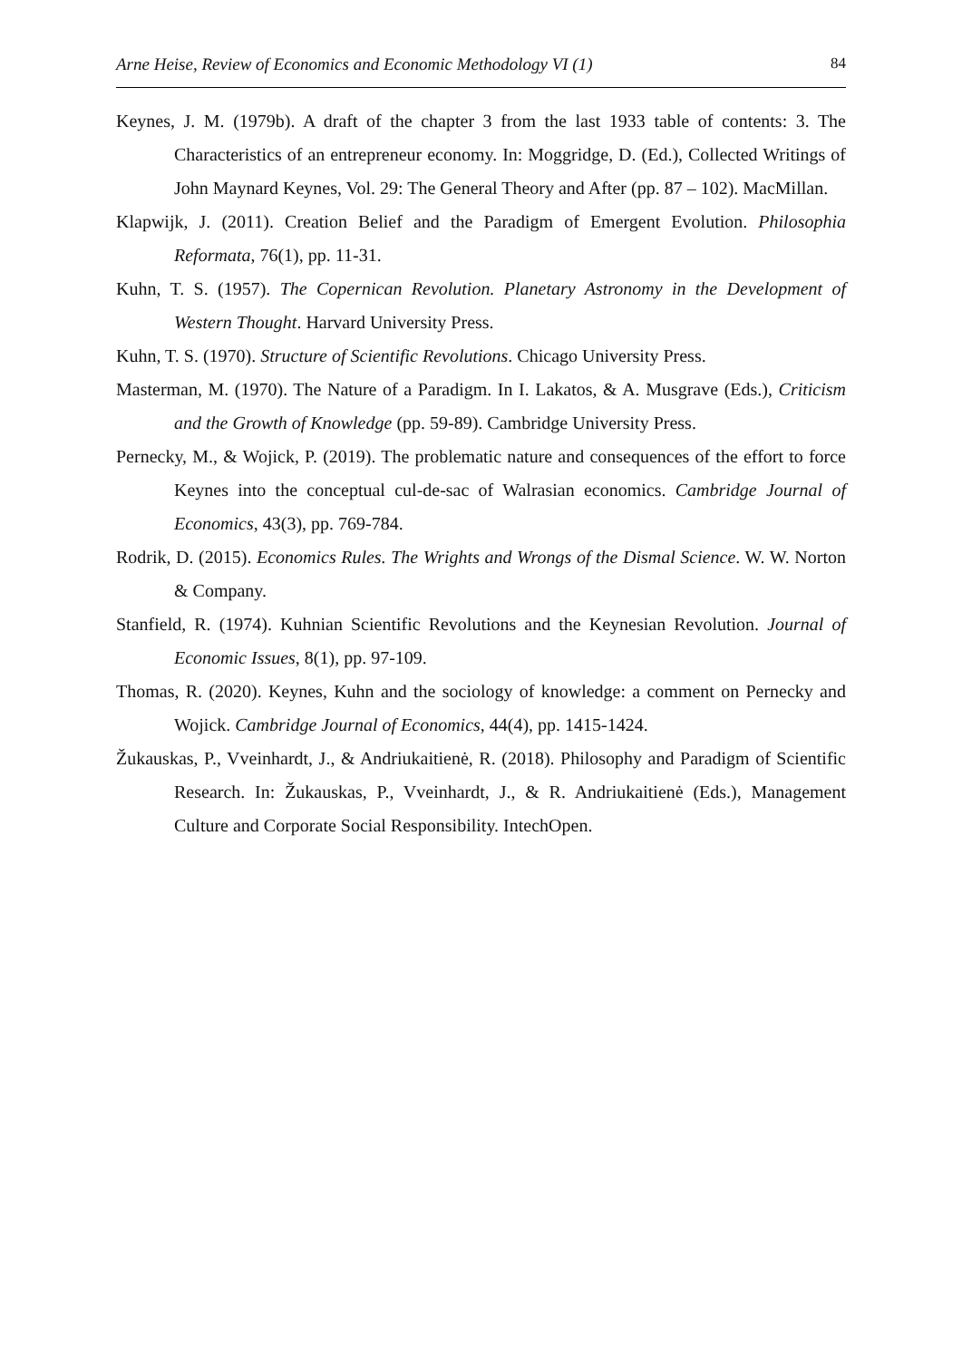Arne Heise, Review of Economics and Economic Methodology VI (1) 84
Keynes, J. M. (1979b). A draft of the chapter 3 from the last 1933 table of contents: 3. The Characteristics of an entrepreneur economy. In: Moggridge, D. (Ed.), Collected Writings of John Maynard Keynes, Vol. 29: The General Theory and After (pp. 87 – 102). MacMillan.
Klapwijk, J. (2011). Creation Belief and the Paradigm of Emergent Evolution. Philosophia Reformata, 76(1), pp. 11-31.
Kuhn, T. S. (1957). The Copernican Revolution. Planetary Astronomy in the Development of Western Thought. Harvard University Press.
Kuhn, T. S. (1970). Structure of Scientific Revolutions. Chicago University Press.
Masterman, M. (1970). The Nature of a Paradigm. In I. Lakatos, & A. Musgrave (Eds.), Criticism and the Growth of Knowledge (pp. 59-89). Cambridge University Press.
Pernecky, M., & Wojick, P. (2019). The problematic nature and consequences of the effort to force Keynes into the conceptual cul-de-sac of Walrasian economics. Cambridge Journal of Economics, 43(3), pp. 769-784.
Rodrik, D. (2015). Economics Rules. The Wrights and Wrongs of the Dismal Science. W. W. Norton & Company.
Stanfield, R. (1974). Kuhnian Scientific Revolutions and the Keynesian Revolution. Journal of Economic Issues, 8(1), pp. 97-109.
Thomas, R. (2020). Keynes, Kuhn and the sociology of knowledge: a comment on Pernecky and Wojick. Cambridge Journal of Economics, 44(4), pp. 1415-1424.
Žukauskas, P., Vveinhardt, J., & Andriukaitienė, R. (2018). Philosophy and Paradigm of Scientific Research. In: Žukauskas, P., Vveinhardt, J., & R. Andriukaitienė (Eds.), Management Culture and Corporate Social Responsibility. IntechOpen.